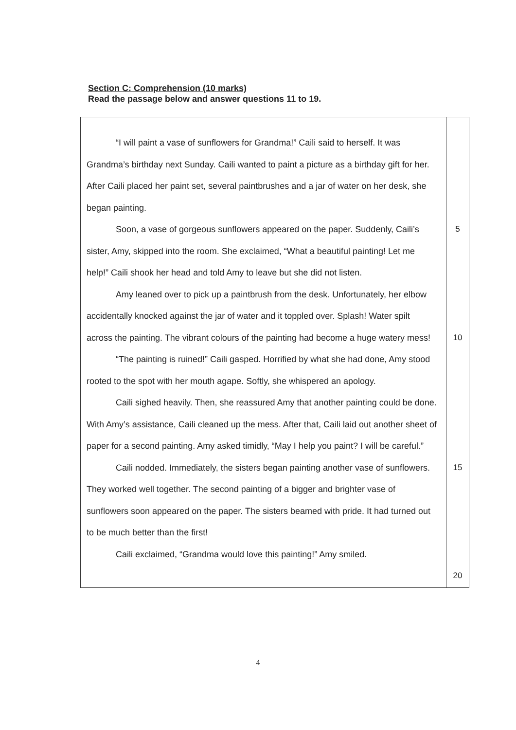Section C: Comprehension (10 marks)
Read the passage below and answer questions 11 to 19.
| “I will paint a vase of sunflowers for Grandma!” Caili said to herself. It was Grandma’s birthday next Sunday. Caili wanted to paint a picture as a birthday gift for her. After Caili placed her paint set, several paintbrushes and a jar of water on her desk, she began painting. Soon, a vase of gorgeous sunflowers appeared on the paper. Suddenly, Caili’s sister, Amy, skipped into the room. She exclaimed, “What a beautiful painting! Let me help!” Caili shook her head and told Amy to leave but she did not listen. Amy leaned over to pick up a paintbrush from the desk. Unfortunately, her elbow accidentally knocked against the jar of water and it toppled over. Splash! Water spilt across the painting. The vibrant colours of the painting had become a huge watery mess! “The painting is ruined!” Caili gasped. Horrified by what she had done, Amy stood rooted to the spot with her mouth agape. Softly, she whispered an apology. Caili sighed heavily. Then, she reassured Amy that another painting could be done. With Amy’s assistance, Caili cleaned up the mess. After that, Caili laid out another sheet of paper for a second painting. Amy asked timidly, “May I help you paint? I will be careful.” Caili nodded. Immediately, the sisters began painting another vase of sunflowers. They worked well together. The second painting of a bigger and brighter vase of sunflowers soon appeared on the paper. The sisters beamed with pride. It had turned out to be much better than the first! Caili exclaimed, “Grandma would love this painting!” Amy smiled. | 5 10 15 20 |
4